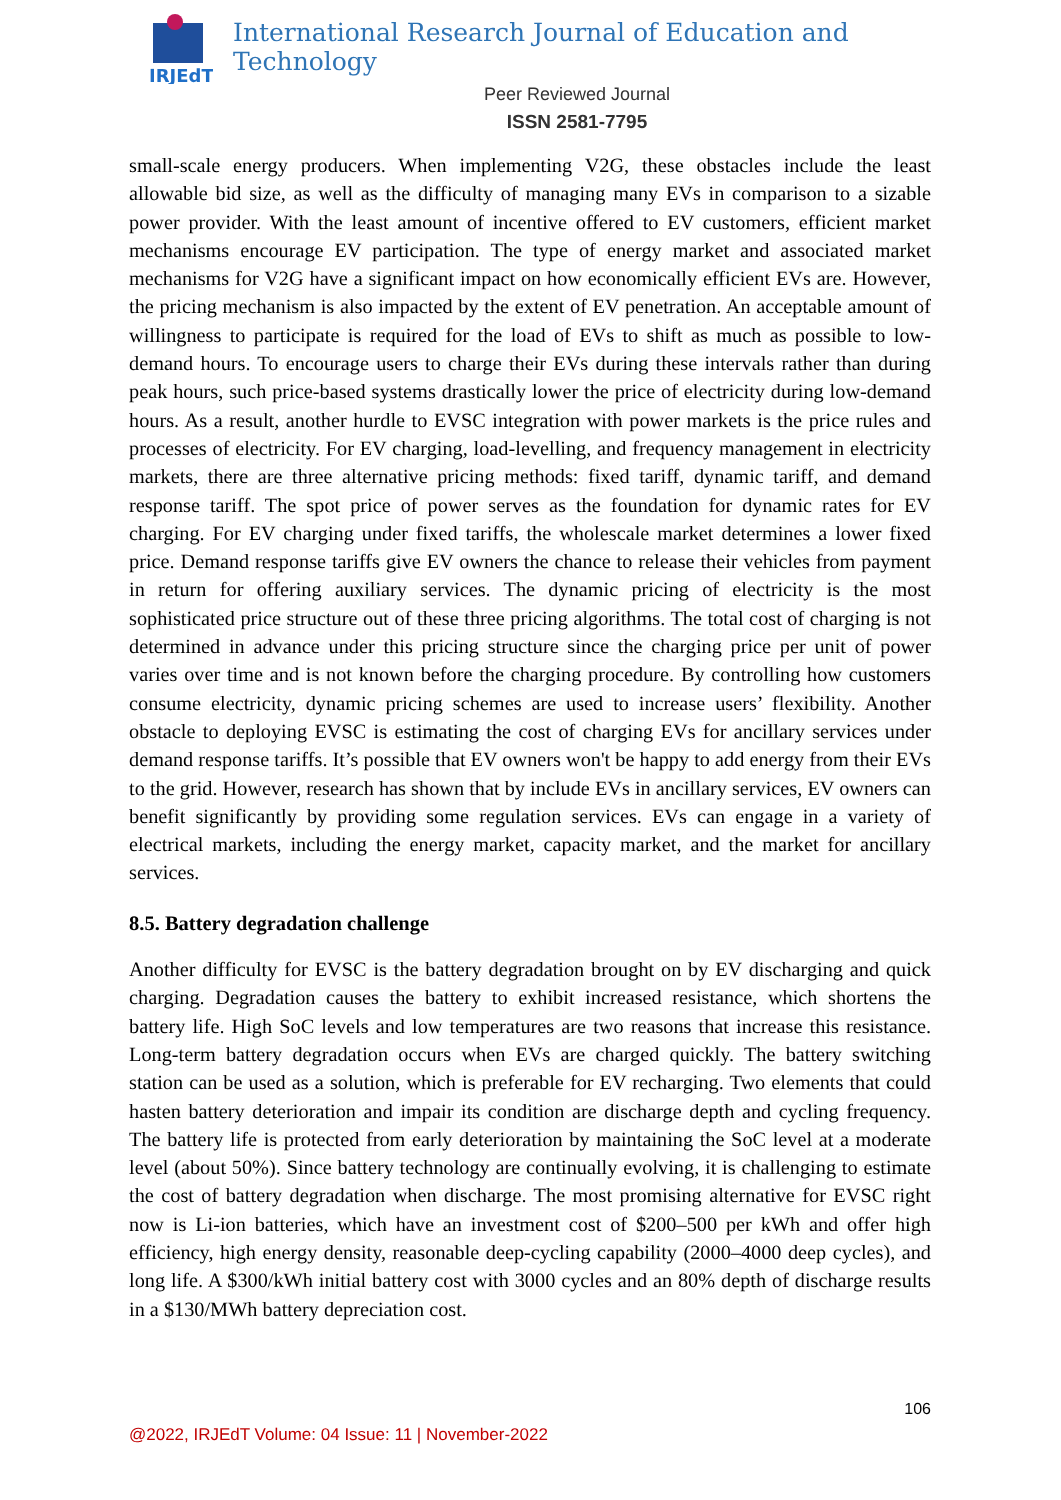IRJEdT
International Research Journal of Education and Technology
Peer Reviewed Journal
ISSN 2581-7795
small-scale energy producers. When implementing V2G, these obstacles include the least allowable bid size, as well as the difficulty of managing many EVs in comparison to a sizable power provider. With the least amount of incentive offered to EV customers, efficient market mechanisms encourage EV participation. The type of energy market and associated market mechanisms for V2G have a significant impact on how economically efficient EVs are. However, the pricing mechanism is also impacted by the extent of EV penetration. An acceptable amount of willingness to participate is required for the load of EVs to shift as much as possible to low-demand hours. To encourage users to charge their EVs during these intervals rather than during peak hours, such price-based systems drastically lower the price of electricity during low-demand hours. As a result, another hurdle to EVSC integration with power markets is the price rules and processes of electricity. For EV charging, load-levelling, and frequency management in electricity markets, there are three alternative pricing methods: fixed tariff, dynamic tariff, and demand response tariff. The spot price of power serves as the foundation for dynamic rates for EV charging. For EV charging under fixed tariffs, the wholescale market determines a lower fixed price. Demand response tariffs give EV owners the chance to release their vehicles from payment in return for offering auxiliary services. The dynamic pricing of electricity is the most sophisticated price structure out of these three pricing algorithms. The total cost of charging is not determined in advance under this pricing structure since the charging price per unit of power varies over time and is not known before the charging procedure. By controlling how customers consume electricity, dynamic pricing schemes are used to increase users’ flexibility. Another obstacle to deploying EVSC is estimating the cost of charging EVs for ancillary services under demand response tariffs. It’s possible that EV owners won't be happy to add energy from their EVs to the grid. However, research has shown that by include EVs in ancillary services, EV owners can benefit significantly by providing some regulation services. EVs can engage in a variety of electrical markets, including the energy market, capacity market, and the market for ancillary services.
8.5. Battery degradation challenge
Another difficulty for EVSC is the battery degradation brought on by EV discharging and quick charging. Degradation causes the battery to exhibit increased resistance, which shortens the battery life. High SoC levels and low temperatures are two reasons that increase this resistance. Long-term battery degradation occurs when EVs are charged quickly. The battery switching station can be used as a solution, which is preferable for EV recharging. Two elements that could hasten battery deterioration and impair its condition are discharge depth and cycling frequency. The battery life is protected from early deterioration by maintaining the SoC level at a moderate level (about 50%). Since battery technology are continually evolving, it is challenging to estimate the cost of battery degradation when discharge. The most promising alternative for EVSC right now is Li-ion batteries, which have an investment cost of $200–500 per kWh and offer high efficiency, high energy density, reasonable deep-cycling capability (2000–4000 deep cycles), and long life. A $300/kWh initial battery cost with 3000 cycles and an 80% depth of discharge results in a $130/MWh battery depreciation cost.
106
@2022, IRJEdT Volume: 04 Issue: 11 | November-2022